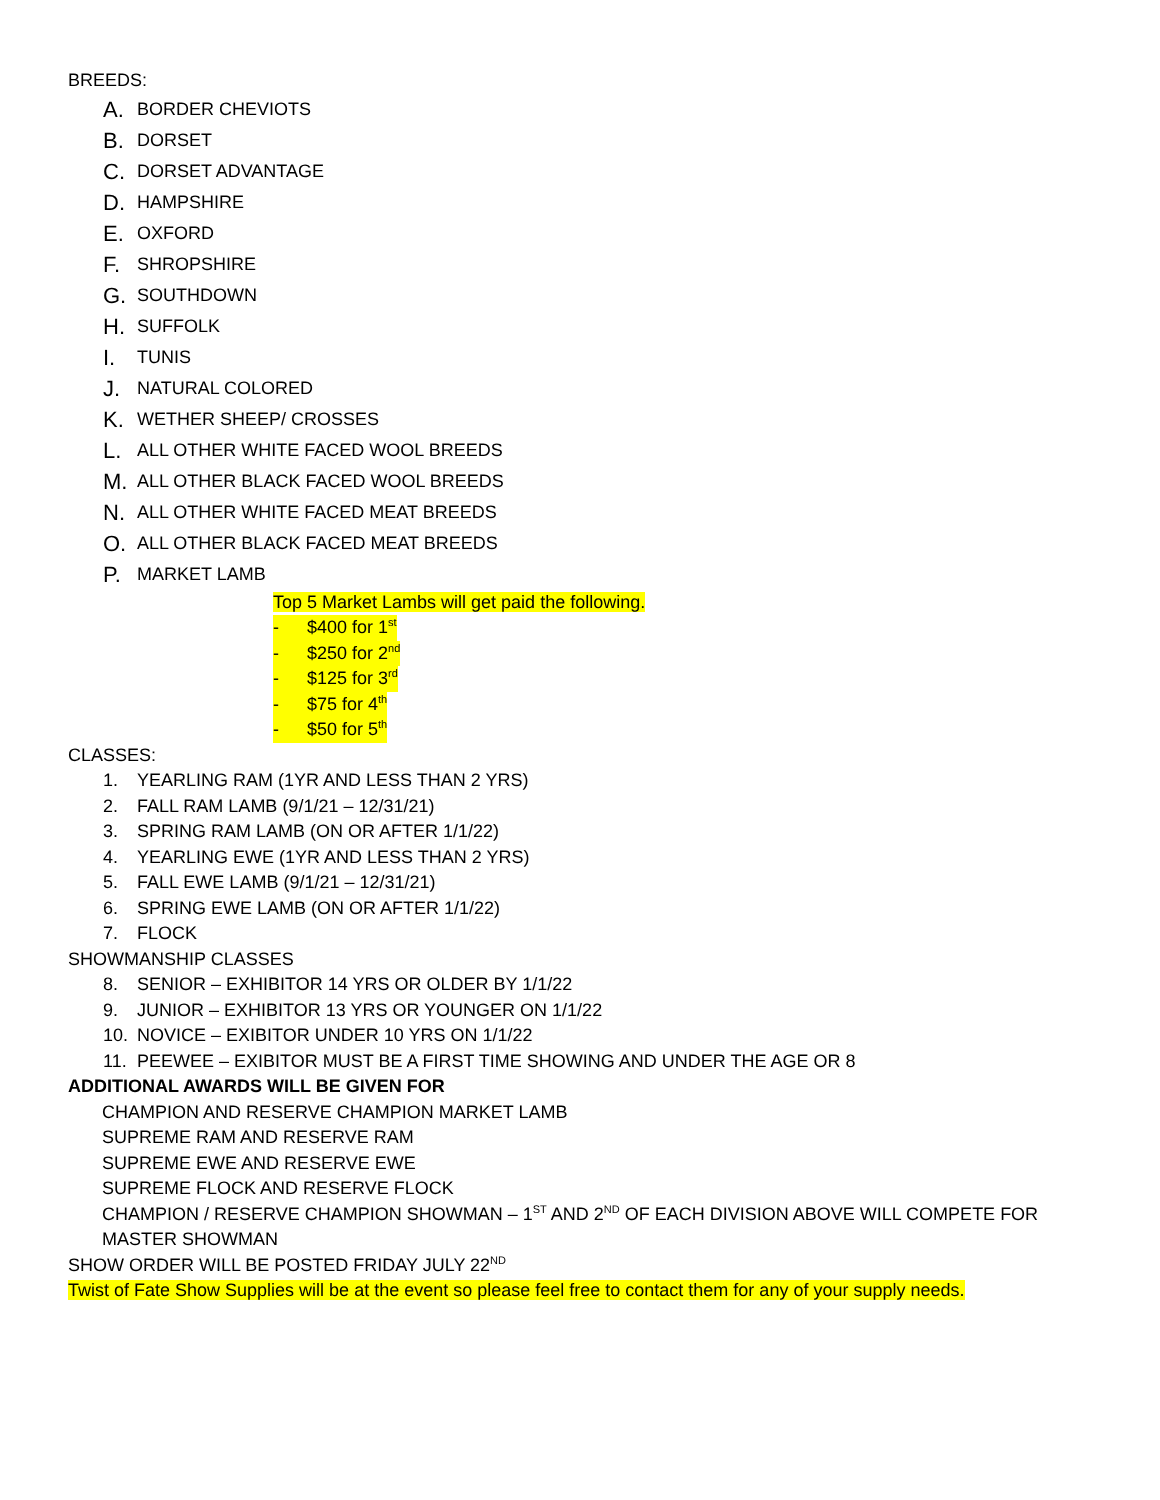BREEDS:
A. BORDER CHEVIOTS
B. DORSET
C. DORSET ADVANTAGE
D. HAMPSHIRE
E. OXFORD
F. SHROPSHIRE
G. SOUTHDOWN
H. SUFFOLK
I. TUNIS
J. NATURAL COLORED
K. WETHER SHEEP/ CROSSES
L. ALL OTHER WHITE FACED WOOL BREEDS
M. ALL OTHER BLACK FACED WOOL BREEDS
N. ALL OTHER WHITE FACED MEAT BREEDS
O. ALL OTHER BLACK FACED MEAT BREEDS
P. MARKET LAMB
Top 5 Market Lambs will get paid the following.
- $400 for 1<sup>st</sup>
- $250 for 2<sup>nd</sup>
- $125 for 3<sup>rd</sup>
- $75 for 4<sup>th</sup>
- $50 for 5<sup>th</sup>
CLASSES:
1. YEARLING RAM (1YR AND LESS THAN 2 YRS)
2. FALL RAM LAMB (9/1/21 – 12/31/21)
3. SPRING RAM LAMB (ON OR AFTER 1/1/22)
4. YEARLING EWE (1YR AND LESS THAN 2 YRS)
5. FALL EWE LAMB (9/1/21 – 12/31/21)
6. SPRING EWE LAMB (ON OR AFTER 1/1/22)
7. FLOCK
SHOWMANSHIP CLASSES
8. SENIOR – EXHIBITOR 14 YRS OR OLDER BY 1/1/22
9. JUNIOR – EXHIBITOR 13 YRS OR YOUNGER ON 1/1/22
10. NOVICE – EXIBITOR UNDER 10 YRS ON 1/1/22
11. PEEWEE – EXIBITOR MUST BE A FIRST TIME SHOWING AND UNDER THE AGE OR 8
ADDITIONAL AWARDS WILL BE GIVEN FOR
CHAMPION AND RESERVE CHAMPION MARKET LAMB
SUPREME RAM AND RESERVE RAM
SUPREME EWE AND RESERVE EWE
SUPREME FLOCK AND RESERVE FLOCK
CHAMPION / RESERVE CHAMPION SHOWMAN – 1<sup>ST</sup> AND 2<sup>ND</sup> OF EACH DIVISION ABOVE WILL COMPETE FOR MASTER SHOWMAN
SHOW ORDER WILL BE POSTED FRIDAY JULY 22<sup>ND</sup>
Twist of Fate Show Supplies will be at the event so please feel free to contact them for any of your supply needs.